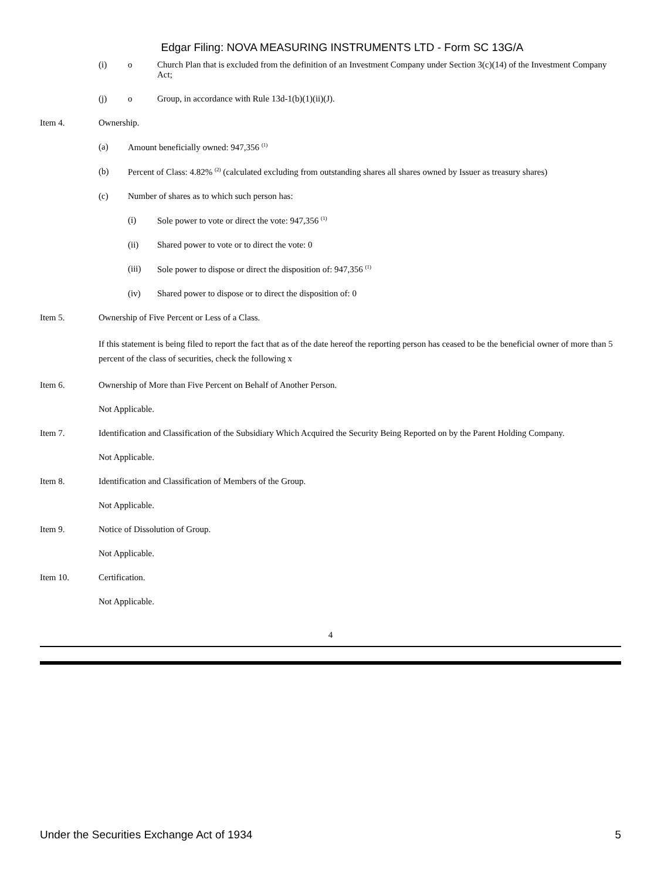Edgar Filing: NOVA MEASURING INSTRUMENTS LTD - Form SC 13G/A
(i) o Church Plan that is excluded from the definition of an Investment Company under Section 3(c)(14) of the Investment Company Act;
(j) o Group, in accordance with Rule 13d-1(b)(1)(ii)(J).
Item 4. Ownership.
(a) Amount beneficially owned: 947,356 <sup>(1)</sup>
(b) Percent of Class: 4.82% <sup>(2)</sup> (calculated excluding from outstanding shares all shares owned by Issuer as treasury shares)
(c) Number of shares as to which such person has:
(i) Sole power to vote or direct the vote: 947,356 <sup>(1)</sup>
(ii) Shared power to vote or to direct the vote: 0
(iii) Sole power to dispose or direct the disposition of: 947,356 <sup>(1)</sup>
(iv) Shared power to dispose or to direct the disposition of: 0
Item 5. Ownership of Five Percent or Less of a Class.
If this statement is being filed to report the fact that as of the date hereof the reporting person has ceased to be the beneficial owner of more than 5 percent of the class of securities, check the following x
Item 6. Ownership of More than Five Percent on Behalf of Another Person.
Not Applicable.
Item 7. Identification and Classification of the Subsidiary Which Acquired the Security Being Reported on by the Parent Holding Company.
Not Applicable.
Item 8. Identification and Classification of Members of the Group.
Not Applicable.
Item 9. Notice of Dissolution of Group.
Not Applicable.
Item 10. Certification.
Not Applicable.
4
Under the Securities Exchange Act of 1934 5